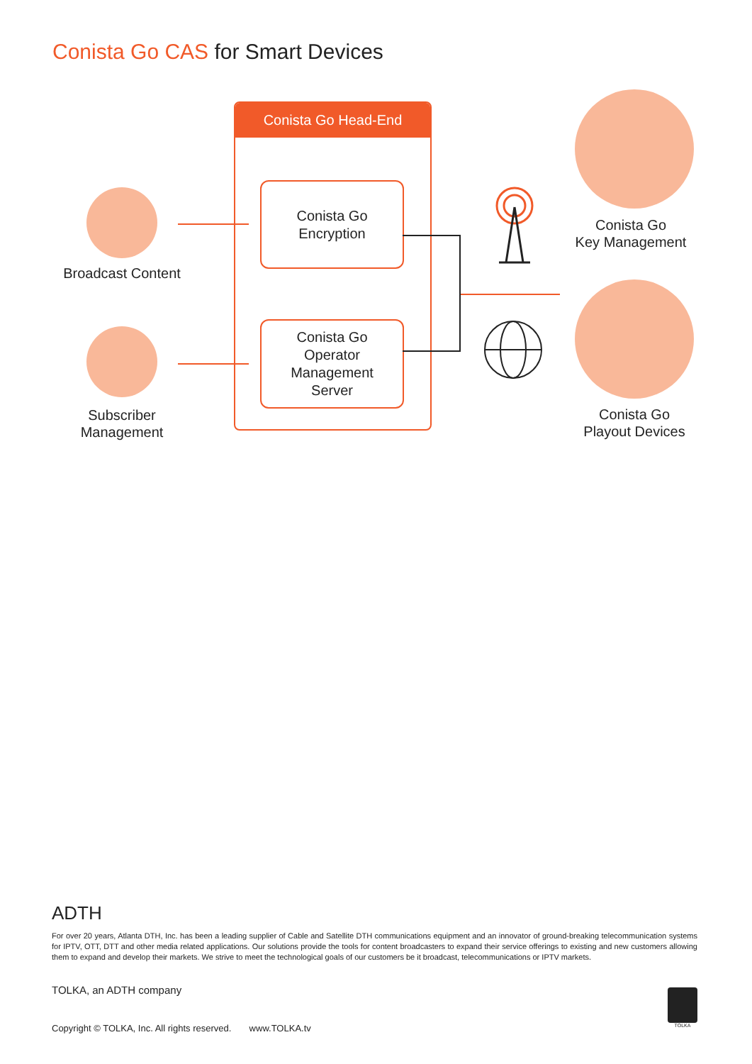Conista Go CAS for Smart Devices
Broadcast Content
Subscriber
Management
Conista Go Head-End
Conista Go
Encryption
Conista Go
Operator
Management
Server
Conista Go
Key Management
Conista Go
Playout Devices
ADTH
For over 20 years, Atlanta DTH, Inc. has been a leading supplier of Cable and Satellite DTH communications equipment and an innovator of ground-breaking telecommunication systems for IPTV, OTT, DTT and other media related applications. Our solutions provide the tools for content broadcasters to expand their service offerings to existing and new customers allowing them to expand and develop their markets. We strive to meet the technological goals of our customers be it broadcast, telecommunications or IPTV markets.
TOLKA, an ADTH company
Copyright © TOLKA, Inc. All rights reserved. www.TOLKA.tv
TOLKA